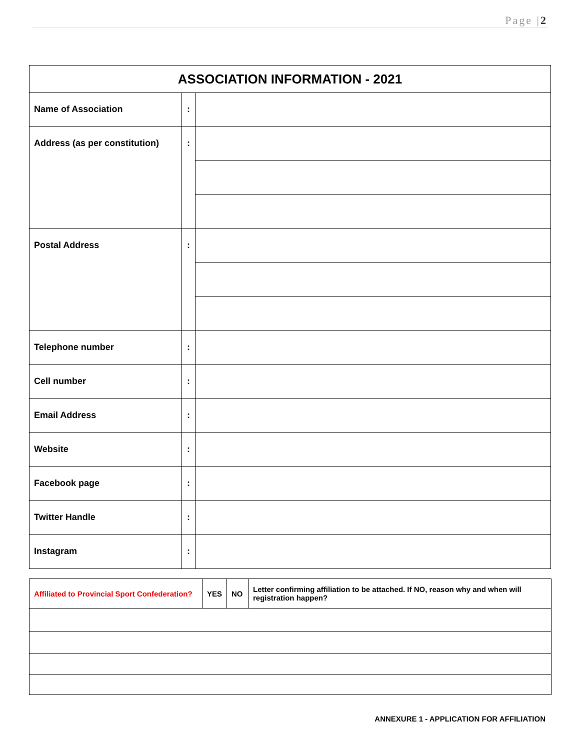Page |2
| ASSOCIATION INFORMATION - 2021 | | |
| --- | --- | --- |
| Name of Association | : | |
| Address (as per constitution) | : | |
| Postal Address | : | |
| Telephone number | : | |
| Cell number | : | |
| Email Address | : | |
| Website | : | |
| Facebook page | : | |
| Twitter Handle | : | |
| Instagram | : | |
| Affiliated to Provincial Sport Confederation? | YES | NO | Letter confirming affiliation to be attached. If NO, reason why and when will registration happen? |
ANNEXURE 1 - APPLICATION FOR AFFILIATION